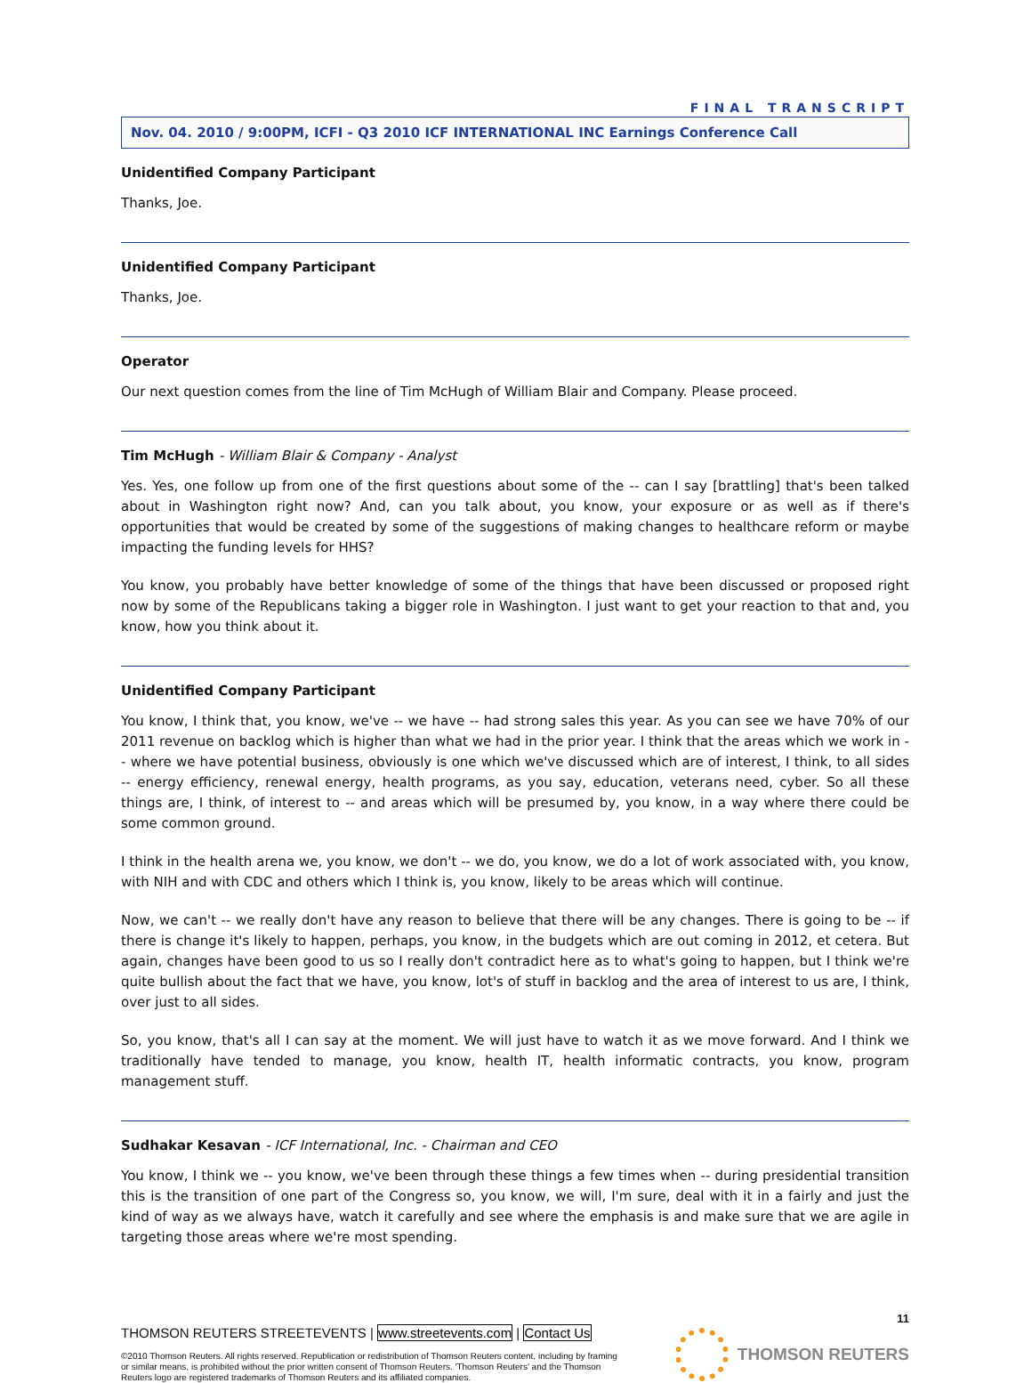FINAL TRANSCRIPT
Nov. 04. 2010 / 9:00PM, ICFI - Q3 2010 ICF INTERNATIONAL INC Earnings Conference Call
Unidentified Company Participant
Thanks, Joe.
Unidentified Company Participant
Thanks, Joe.
Operator
Our next question comes from the line of Tim McHugh of William Blair and Company. Please proceed.
Tim McHugh - William Blair & Company - Analyst
Yes. Yes, one follow up from one of the first questions about some of the -- can I say [brattling] that's been talked about in Washington right now? And, can you talk about, you know, your exposure or as well as if there's opportunities that would be created by some of the suggestions of making changes to healthcare reform or maybe impacting the funding levels for HHS?
You know, you probably have better knowledge of some of the things that have been discussed or proposed right now by some of the Republicans taking a bigger role in Washington. I just want to get your reaction to that and, you know, how you think about it.
Unidentified Company Participant
You know, I think that, you know, we've -- we have -- had strong sales this year. As you can see we have 70% of our 2011 revenue on backlog which is higher than what we had in the prior year. I think that the areas which we work in -- where we have potential business, obviously is one which we've discussed which are of interest, I think, to all sides -- energy efficiency, renewal energy, health programs, as you say, education, veterans need, cyber. So all these things are, I think, of interest to -- and areas which will be presumed by, you know, in a way where there could be some common ground.
I think in the health arena we, you know, we don't -- we do, you know, we do a lot of work associated with, you know, with NIH and with CDC and others which I think is, you know, likely to be areas which will continue.
Now, we can't -- we really don't have any reason to believe that there will be any changes. There is going to be -- if there is change it's likely to happen, perhaps, you know, in the budgets which are out coming in 2012, et cetera. But again, changes have been good to us so I really don't contradict here as to what's going to happen, but I think we're quite bullish about the fact that we have, you know, lot's of stuff in backlog and the area of interest to us are, I think, over just to all sides.
So, you know, that's all I can say at the moment. We will just have to watch it as we move forward. And I think we traditionally have tended to manage, you know, health IT, health informatic contracts, you know, program management stuff.
Sudhakar Kesavan - ICF International, Inc. - Chairman and CEO
You know, I think we -- you know, we've been through these things a few times when -- during presidential transition this is the transition of one part of the Congress so, you know, we will, I'm sure, deal with it in a fairly and just the kind of way as we always have, watch it carefully and see where the emphasis is and make sure that we are agile in targeting those areas where we're most spending.
11
THOMSON REUTERS STREETEVENTS | www.streetevents.com | Contact Us
©2010 Thomson Reuters. All rights reserved. Republication or redistribution of Thomson Reuters content, including by framing or similar means, is prohibited without the prior written consent of Thomson Reuters. 'Thomson Reuters' and the Thomson Reuters logo are registered trademarks of Thomson Reuters and its affiliated companies.
THOMSON REUTERS